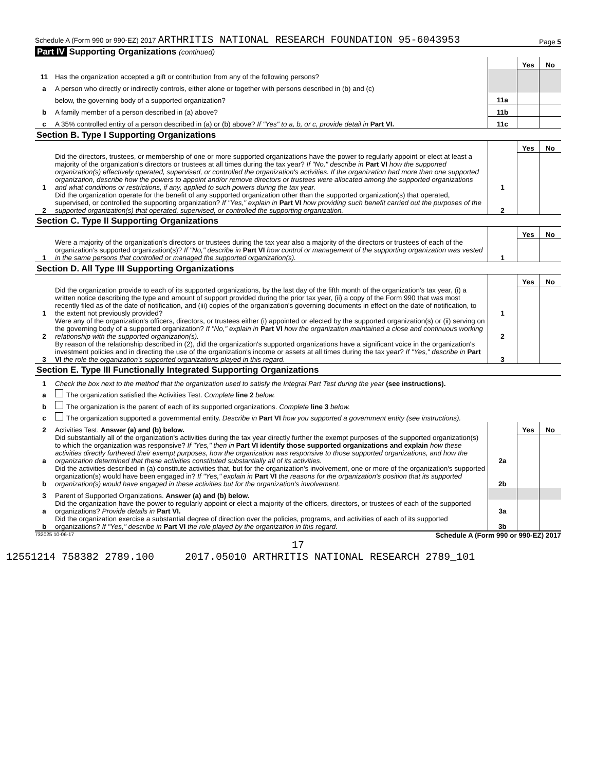Schedule A (Form 990 or 990-EZ) 2017 ARTHRITIS NATIONAL RESEARCH FOUNDATION 95-6043953 Page 5
Part IV Supporting Organizations (continued)
| | | | Yes | No |
| 11 | Has the organization accepted a gift or contribution from any of the following persons? | | | |
| a | A person who directly or indirectly controls, either alone or together with persons described in (b) and (c) | | | |
| | below, the governing body of a supported organization? | 11a | | |
| b | A family member of a person described in (a) above? | 11b | | |
| c | A 35% controlled entity of a person described in (a) or (b) above? If "Yes" to a, b, or c, provide detail in Part VI. | 11c | | |
| Section B. Type I Supporting Organizations | | | | |
| | | | Yes | No |
| 1 | Did the directors, trustees, or membership of one or more supported organizations have the power to regularly appoint or elect at least a majority of the organization's directors or trustees at all times during the tax year? If "No," describe in Part VI how the supported organization(s) effectively operated, supervised, or controlled the organization's activities. If the organization had more than one supported organization, describe how the powers to appoint and/or remove directors or trustees were allocated among the supported organizations and what conditions or restrictions, if any, applied to such powers during the tax year. | 1 | | |
| 2 | Did the organization operate for the benefit of any supported organization other than the supported organization(s) that operated, supervised, or controlled the supporting organization? If "Yes," explain in Part VI how providing such benefit carried out the purposes of the supported organization(s) that operated, supervised, or controlled the supporting organization. | 2 | | |
| Section C. Type II Supporting Organizations | | | | |
| | | | Yes | No |
| 1 | Were a majority of the organization's directors or trustees during the tax year also a majority of the directors or trustees of each of the organization's supported organization(s)? If "No," describe in Part VI how control or management of the supporting organization was vested in the same persons that controlled or managed the supported organization(s). | 1 | | |
| Section D. All Type III Supporting Organizations | | | | |
| | | | Yes | No |
| 1 | Did the organization provide to each of its supported organizations, by the last day of the fifth month of the organization's tax year, (i) a written notice describing the type and amount of support provided during the prior tax year, (ii) a copy of the Form 990 that was most recently filed as of the date of notification, and (iii) copies of the organization's governing documents in effect on the date of notification, to the extent not previously provided? | 1 | | |
| 2 | Were any of the organization's officers, directors, or trustees either (i) appointed or elected by the supported organization(s) or (ii) serving on the governing body of a supported organization? If "No," explain in Part VI how the organization maintained a close and continuous working relationship with the supported organization(s). | 2 | | |
| 3 | By reason of the relationship described in (2), did the organization's supported organizations have a significant voice in the organization's investment policies and in directing the use of the organization's income or assets at all times during the tax year? If "Yes," describe in Part VI the role the organization's supported organizations played in this regard. | 3 | | |
| Section E. Type III Functionally Integrated Supporting Organizations | | | | |
| 1 | Check the box next to the method that the organization used to satisfy the Integral Part Test during the year (see instructions). | | | |
| a | The organization satisfied the Activities Test. Complete line 2 below. | | | |
| b | The organization is the parent of each of its supported organizations. Complete line 3 below. | | | |
| c | The organization supported a governmental entity. Describe in Part VI how you supported a government entity (see instructions). | | | |
| 2 | Activities Test. Answer (a) and (b) below. | | Yes | No |
| a | Did substantially all of the organization's activities during the tax year directly further the exempt purposes of the supported organization(s) to which the organization was responsive? If "Yes," then in Part VI identify those supported organizations and explain how these activities directly furthered their exempt purposes, how the organization was responsive to those supported organizations, and how the organization determined that these activities constituted substantially all of its activities. | 2a | | |
| b | Did the activities described in (a) constitute activities that, but for the organization's involvement, one or more of the organization's supported organization(s) would have been engaged in? If "Yes," explain in Part VI the reasons for the organization's position that its supported organization(s) would have engaged in these activities but for the organization's involvement. | 2b | | |
| 3 | Parent of Supported Organizations. Answer (a) and (b) below. | | | |
| a | Did the organization have the power to regularly appoint or elect a majority of the officers, directors, or trustees of each of the supported organizations? Provide details in Part VI. | 3a | | |
| b | Did the organization exercise a substantial degree of direction over the policies, programs, and activities of each of its supported organizations? If "Yes," describe in Part VI the role played by the organization in this regard. | 3b | | |
732025 10-06-17 Schedule A (Form 990 or 990-EZ) 2017
17
12551214 758382 2789.100 2017.05010 ARTHRITIS NATIONAL RESEARCH 2789_101